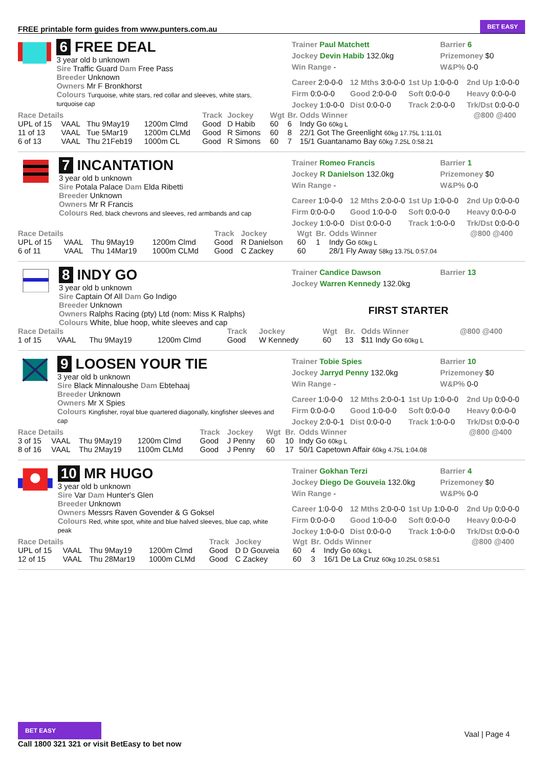FREE printable form guides from www.punters.com.au BET EASY
6 FREE DEAL
3 year old b unknown
Sire Traffic Guard Dam Free Pass
Breeder Unknown
Owners Mr F Bronkhorst
Colours Turquoise, white stars, red collar and sleeves, white stars, turquoise cap
Trainer Paul Matchett
Barrier 6
Jockey Devin Habib 132.0kg
Prizemoney $0
Win Range -
W&P% 0-0
Career 2:0-0-0
12 Mths 3:0-0-0
1st Up 1:0-0-0
2nd Up 1:0-0-0
Firm 0:0-0-0
Good 2:0-0-0
Soft 0:0-0-0
Heavy 0:0-0-0
Jockey 1:0-0-0
Dist 0:0-0-0
Track 2:0-0-0
Trk/Dst 0:0-0-0
| Race Details | | | | Track | Jockey | Wgt | Br. | Odds Winner | @800 @400 |
| --- | --- | --- | --- | --- | --- | --- | --- | --- | --- |
| UPL of 15 | VAAL | Thu 9May19 | 1200m Clmd | Good | D Habib | 60 | 6 | Indy Go 60kg L | |
| 11 of 13 | VAAL | Tue 5Mar19 | 1200m CLMd | Good | R Simons | 60 | 8 | 22/1 Got The Greenlight 60kg 17.75L 1:11.01 | |
| 6 of 13 | VAAL | Thu 21Feb19 | 1000m CL | Good | R Simons | 60 | 7 | 15/1 Guantanamo Bay 60kg 7.25L 0:58.21 | |
7 INCANTATION
3 year old b unknown
Sire Potala Palace Dam Elda Ribetti
Breeder Unknown
Owners Mr R Francis
Colours Red, black chevrons and sleeves, red armbands and cap
Trainer Romeo Francis
Barrier 1
Jockey R Danielson 132.0kg
Prizemoney $0
Win Range -
W&P% 0-0
Career 1:0-0-0
12 Mths 2:0-0-0
1st Up 1:0-0-0
2nd Up 0:0-0-0
Firm 0:0-0-0
Good 1:0-0-0
Soft 0:0-0-0
Heavy 0:0-0-0
Jockey 1:0-0-0
Dist 0:0-0-0
Track 1:0-0-0
Trk/Dst 0:0-0-0
| Race Details | | | | Track | Jockey | Wgt | Br. | Odds Winner | @800 @400 |
| --- | --- | --- | --- | --- | --- | --- | --- | --- | --- |
| UPL of 15 | VAAL | Thu 9May19 | 1200m Clmd | Good | R Danielson | 60 | 1 | Indy Go 60kg L | |
| 6 of 11 | VAAL | Thu 14Mar19 | 1000m CLMd | Good | C Zackey | 60 | | 28/1 Fly Away 58kg 13.75L 0:57.04 | |
8 INDY GO
3 year old b unknown
Sire Captain Of All Dam Go Indigo
Breeder Unknown
Owners Ralphs Racing (pty) Ltd (nom: Miss K Ralphs)
Colours White, blue hoop, white sleeves and cap
Trainer Candice Dawson
Barrier 13
Jockey Warren Kennedy 132.0kg
FIRST STARTER
| Race Details | | | | Track | Jockey | Wgt | Br. | Odds Winner | @800 @400 |
| --- | --- | --- | --- | --- | --- | --- | --- | --- | --- |
| 1 of 15 | VAAL | Thu 9May19 | 1200m Clmd | Good | W Kennedy | 60 | 13 | $11 Indy Go 60kg L | |
9 LOOSEN YOUR TIE
3 year old b unknown
Sire Black Minnaloushe Dam Ebtehaaj
Breeder Unknown
Owners Mr X Spies
Colours Kingfisher, royal blue quartered diagonally, kingfisher sleeves and cap
Trainer Tobie Spies
Barrier 10
Jockey Jarryd Penny 132.0kg
Prizemoney $0
Win Range -
W&P% 0-0
Career 1:0-0-0
12 Mths 2:0-0-1
1st Up 1:0-0-0
2nd Up 0:0-0-0
Firm 0:0-0-0
Good 1:0-0-0
Soft 0:0-0-0
Heavy 0:0-0-0
Jockey 2:0-0-1
Dist 0:0-0-0
Track 1:0-0-0
Trk/Dst 0:0-0-0
| Race Details | | | | Track | Jockey | Wgt | Br. | Odds Winner | @800 @400 |
| --- | --- | --- | --- | --- | --- | --- | --- | --- | --- |
| 3 of 15 | VAAL | Thu 9May19 | 1200m Clmd | Good | J Penny | 60 | 10 | Indy Go 60kg L | |
| 8 of 16 | VAAL | Thu 2May19 | 1100m CLMd | Good | J Penny | 60 | 17 | 50/1 Capetown Affair 60kg 4.75L 1:04.08 | |
10 MR HUGO
3 year old b unknown
Sire Var Dam Hunter's Glen
Breeder Unknown
Owners Messrs Raven Govender & G Goksel
Colours Red, white spot, white and blue halved sleeves, blue cap, white peak
Trainer Gokhan Terzi
Barrier 4
Jockey Diego De Gouveia 132.0kg
Prizemoney $0
Win Range -
W&P% 0-0
Career 1:0-0-0
12 Mths 2:0-0-0
1st Up 1:0-0-0
2nd Up 0:0-0-0
Firm 0:0-0-0
Good 1:0-0-0
Soft 0:0-0-0
Heavy 0:0-0-0
Jockey 1:0-0-0
Dist 0:0-0-0
Track 1:0-0-0
Trk/Dst 0:0-0-0
| Race Details | | | | Track | Jockey | Wgt | Br. | Odds Winner | @800 @400 |
| --- | --- | --- | --- | --- | --- | --- | --- | --- | --- |
| UPL of 15 | VAAL | Thu 9May19 | 1200m Clmd | Good | D D Gouveia | 60 | 4 | Indy Go 60kg L | |
| 12 of 15 | VAAL | Thu 28Mar19 | 1000m CLMd | Good | C Zackey | 60 | 3 | 16/1 De La Cruz 60kg 10.25L 0:58.51 | |
BET EASY
Call 1800 321 321 or visit BetEasy to bet now
Vaal | Page 4